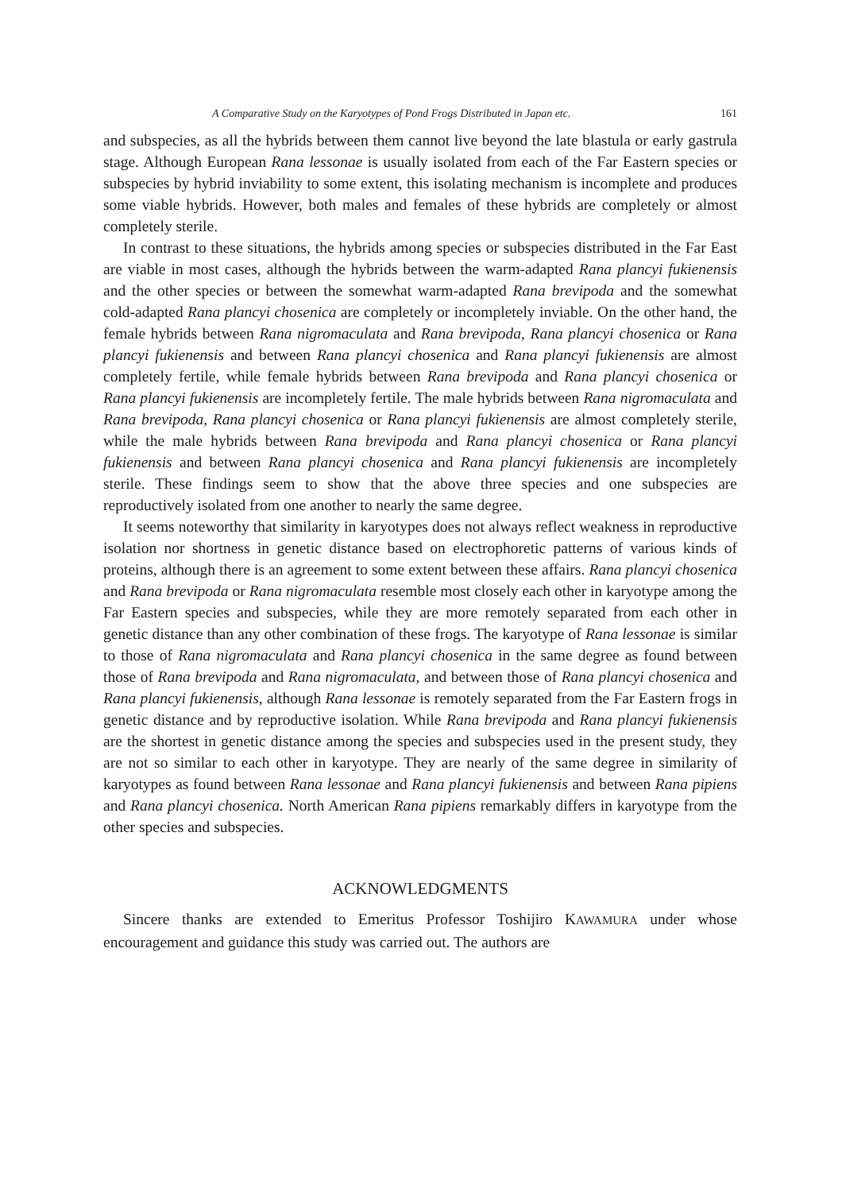A Comparative Study on the Karyotypes of Pond Frogs Distributed in Japan etc. 161
and subspecies, as all the hybrids between them cannot live beyond the late blastula or early gastrula stage. Although European Rana lessonae is usually isolated from each of the Far Eastern species or subspecies by hybrid inviability to some extent, this isolating mechanism is incomplete and produces some viable hybrids. However, both males and females of these hybrids are completely or almost completely sterile.
In contrast to these situations, the hybrids among species or subspecies distributed in the Far East are viable in most cases, although the hybrids between the warm-adapted Rana plancyi fukienensis and the other species or between the somewhat warm-adapted Rana brevipoda and the somewhat cold-adapted Rana plancyi chosenica are completely or incompletely inviable. On the other hand, the female hybrids between Rana nigromaculata and Rana brevipoda, Rana plancyi chosenica or Rana plancyi fukienensis and between Rana plancyi chosenica and Rana plancyi fukienensis are almost completely fertile, while female hybrids between Rana brevipoda and Rana plancyi chosenica or Rana plancyi fukienensis are incompletely fertile. The male hybrids between Rana nigromaculata and Rana brevipoda, Rana plancyi chosenica or Rana plancyi fukienensis are almost completely sterile, while the male hybrids between Rana brevipoda and Rana plancyi chosenica or Rana plancyi fukienensis and between Rana plancyi chosenica and Rana plancyi fukienensis are incompletely sterile. These findings seem to show that the above three species and one subspecies are reproductively isolated from one another to nearly the same degree.
It seems noteworthy that similarity in karyotypes does not always reflect weakness in reproductive isolation nor shortness in genetic distance based on electrophoretic patterns of various kinds of proteins, although there is an agreement to some extent between these affairs. Rana plancyi chosenica and Rana brevipoda or Rana nigromaculata resemble most closely each other in karyotype among the Far Eastern species and subspecies, while they are more remotely separated from each other in genetic distance than any other combination of these frogs. The karyotype of Rana lessonae is similar to those of Rana nigromaculata and Rana plancyi chosenica in the same degree as found between those of Rana brevipoda and Rana nigromaculata, and between those of Rana plancyi chosenica and Rana plancyi fukienensis, although Rana lessonae is remotely separated from the Far Eastern frogs in genetic distance and by reproductive isolation. While Rana brevipoda and Rana plancyi fukienensis are the shortest in genetic distance among the species and subspecies used in the present study, they are not so similar to each other in karyotype. They are nearly of the same degree in similarity of karyotypes as found between Rana lessonae and Rana plancyi fukienensis and between Rana pipiens and Rana plancyi chosenica. North American Rana pipiens remarkably differs in karyotype from the other species and subspecies.
ACKNOWLEDGMENTS
Sincere thanks are extended to Emeritus Professor Toshijiro KAWAMURA under whose encouragement and guidance this study was carried out. The authors are